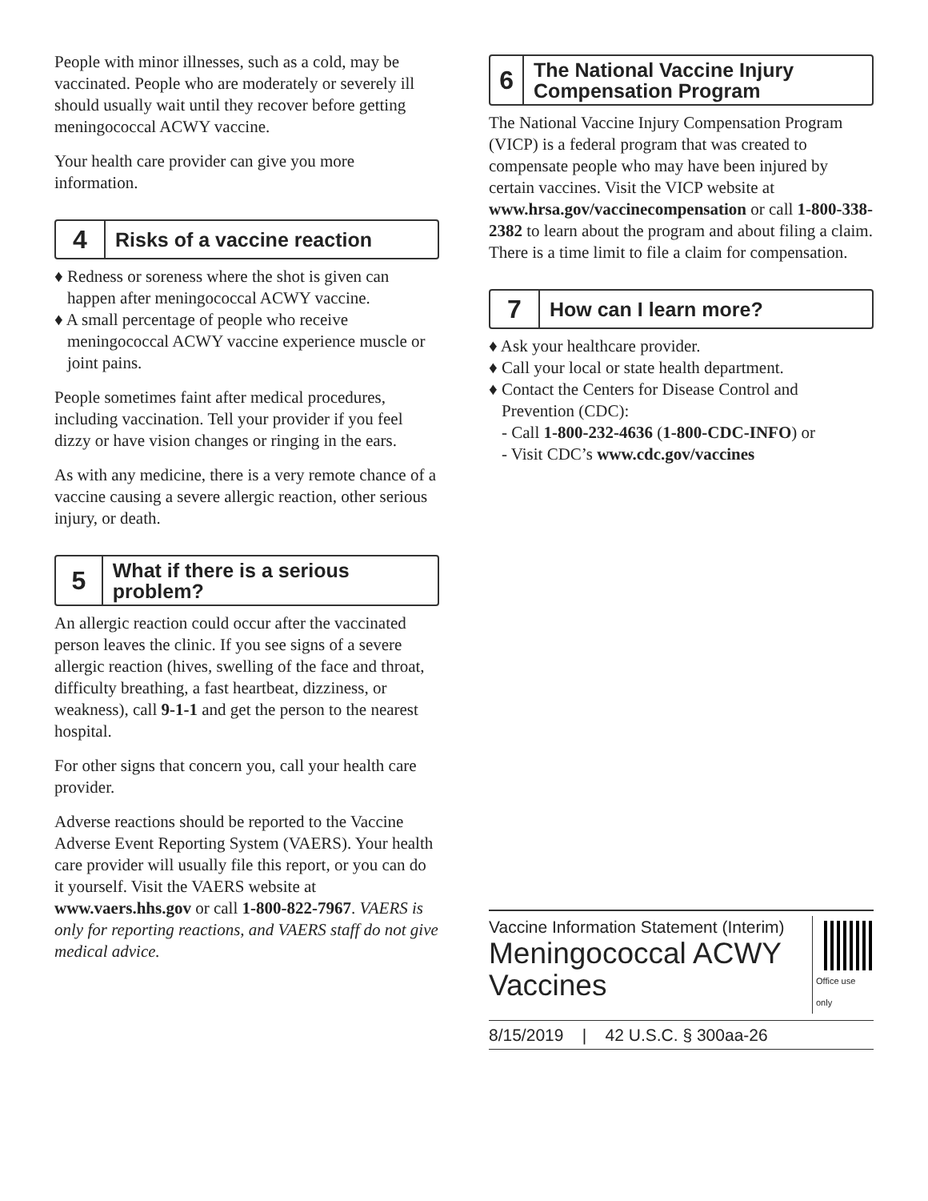People with minor illnesses, such as a cold, may be vaccinated. People who are moderately or severely ill should usually wait until they recover before getting meningococcal ACWY vaccine.
Your health care provider can give you more information.
4
Risks of a vaccine reaction
♦ Redness or soreness where the shot is given can happen after meningococcal ACWY vaccine.
♦ A small percentage of people who receive meningococcal ACWY vaccine experience muscle or joint pains.
People sometimes faint after medical procedures, including vaccination. Tell your provider if you feel dizzy or have vision changes or ringing in the ears.
As with any medicine, there is a very remote chance of a vaccine causing a severe allergic reaction, other serious injury, or death.
5
What if there is a serious problem?
An allergic reaction could occur after the vaccinated person leaves the clinic. If you see signs of a severe allergic reaction (hives, swelling of the face and throat, difficulty breathing, a fast heartbeat, dizziness, or weakness), call 9-1-1 and get the person to the nearest hospital.
For other signs that concern you, call your health care provider.
Adverse reactions should be reported to the Vaccine Adverse Event Reporting System (VAERS). Your health care provider will usually file this report, or you can do it yourself. Visit the VAERS website at www.vaers.hhs.gov or call 1-800-822-7967. VAERS is only for reporting reactions, and VAERS staff do not give medical advice.
6
The National Vaccine Injury Compensation Program
The National Vaccine Injury Compensation Program (VICP) is a federal program that was created to compensate people who may have been injured by certain vaccines. Visit the VICP website at www.hrsa.gov/vaccinecompensation or call 1-800-338-2382 to learn about the program and about filing a claim. There is a time limit to file a claim for compensation.
7
How can I learn more?
♦ Ask your healthcare provider.
♦ Call your local or state health department.
♦ Contact the Centers for Disease Control and Prevention (CDC):
- Call 1-800-232-4636 (1-800-CDC-INFO) or
- Visit CDC’s www.cdc.gov/vaccines
Vaccine Information Statement (Interim)
Meningococcal ACWY Vaccines
Office use only
8/15/2019 | 42 U.S.C. § 300aa-26